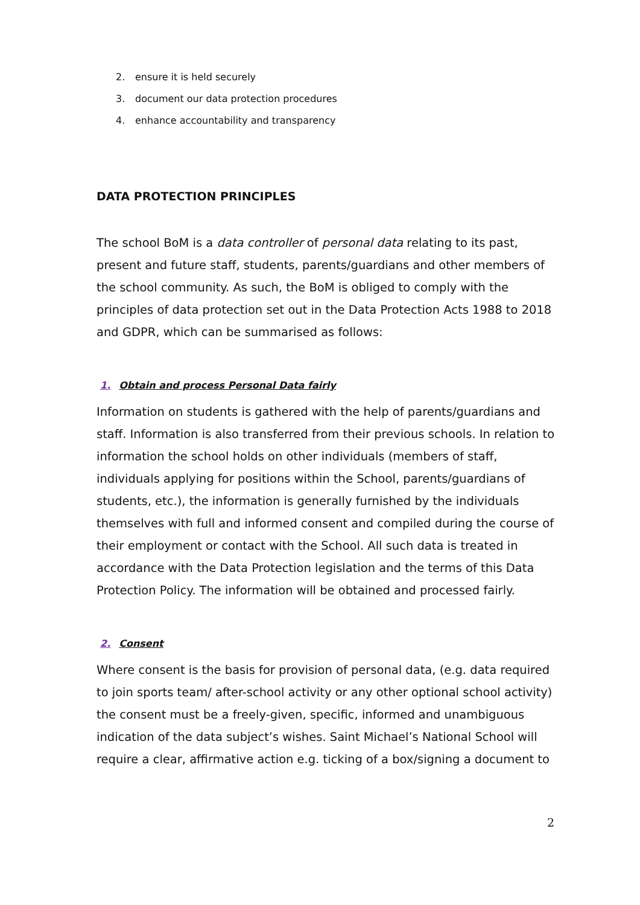2. ensure it is held securely
3. document our data protection procedures
4. enhance accountability and transparency
DATA PROTECTION PRINCIPLES
The school BoM is a data controller of personal data relating to its past, present and future staff, students, parents/guardians and other members of the school community. As such, the BoM is obliged to comply with the principles of data protection set out in the Data Protection Acts 1988 to 2018 and GDPR, which can be summarised as follows:
1. Obtain and process Personal Data fairly
Information on students is gathered with the help of parents/guardians and staff. Information is also transferred from their previous schools. In relation to information the school holds on other individuals (members of staff, individuals applying for positions within the School, parents/guardians of students, etc.), the information is generally furnished by the individuals themselves with full and informed consent and compiled during the course of their employment or contact with the School. All such data is treated in accordance with the Data Protection legislation and the terms of this Data Protection Policy. The information will be obtained and processed fairly.
2. Consent
Where consent is the basis for provision of personal data, (e.g. data required to join sports team/ after-school activity or any other optional school activity) the consent must be a freely-given, specific, informed and unambiguous indication of the data subject’s wishes. Saint Michael’s National School will require a clear, affirmative action e.g. ticking of a box/signing a document to
2